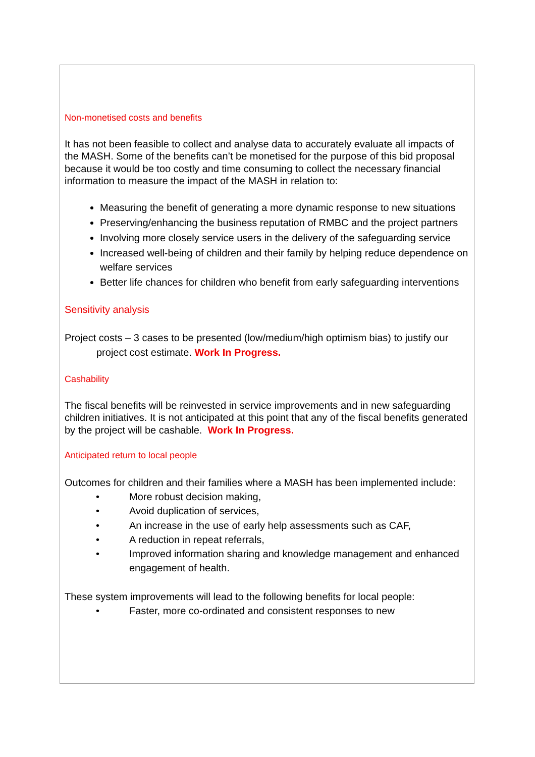Non-monetised costs and benefits
It has not been feasible to collect and analyse data to accurately evaluate all impacts of the MASH. Some of the benefits can’t be monetised for the purpose of this bid proposal because it would be too costly and time consuming to collect the necessary financial information to measure the impact of the MASH in relation to:
Measuring the benefit of generating a more dynamic response to new situations
Preserving/enhancing the business reputation of RMBC and the project partners
Involving more closely service users in the delivery of the safeguarding service
Increased well-being of children and their family by helping reduce dependence on welfare services
Better life chances for children who benefit from early safeguarding interventions
Sensitivity analysis
Project costs – 3 cases to be presented (low/medium/high optimism bias) to justify our project cost estimate. Work In Progress.
Cashability
The fiscal benefits will be reinvested in service improvements and in new safeguarding children initiatives. It is not anticipated at this point that any of the fiscal benefits generated by the project will be cashable. Work In Progress.
Anticipated return to local people
Outcomes for children and their families where a MASH has been implemented include:
• More robust decision making,
• Avoid duplication of services,
• An increase in the use of early help assessments such as CAF,
• A reduction in repeat referrals,
• Improved information sharing and knowledge management and enhanced engagement of health.
These system improvements will lead to the following benefits for local people:
• Faster, more co-ordinated and consistent responses to new